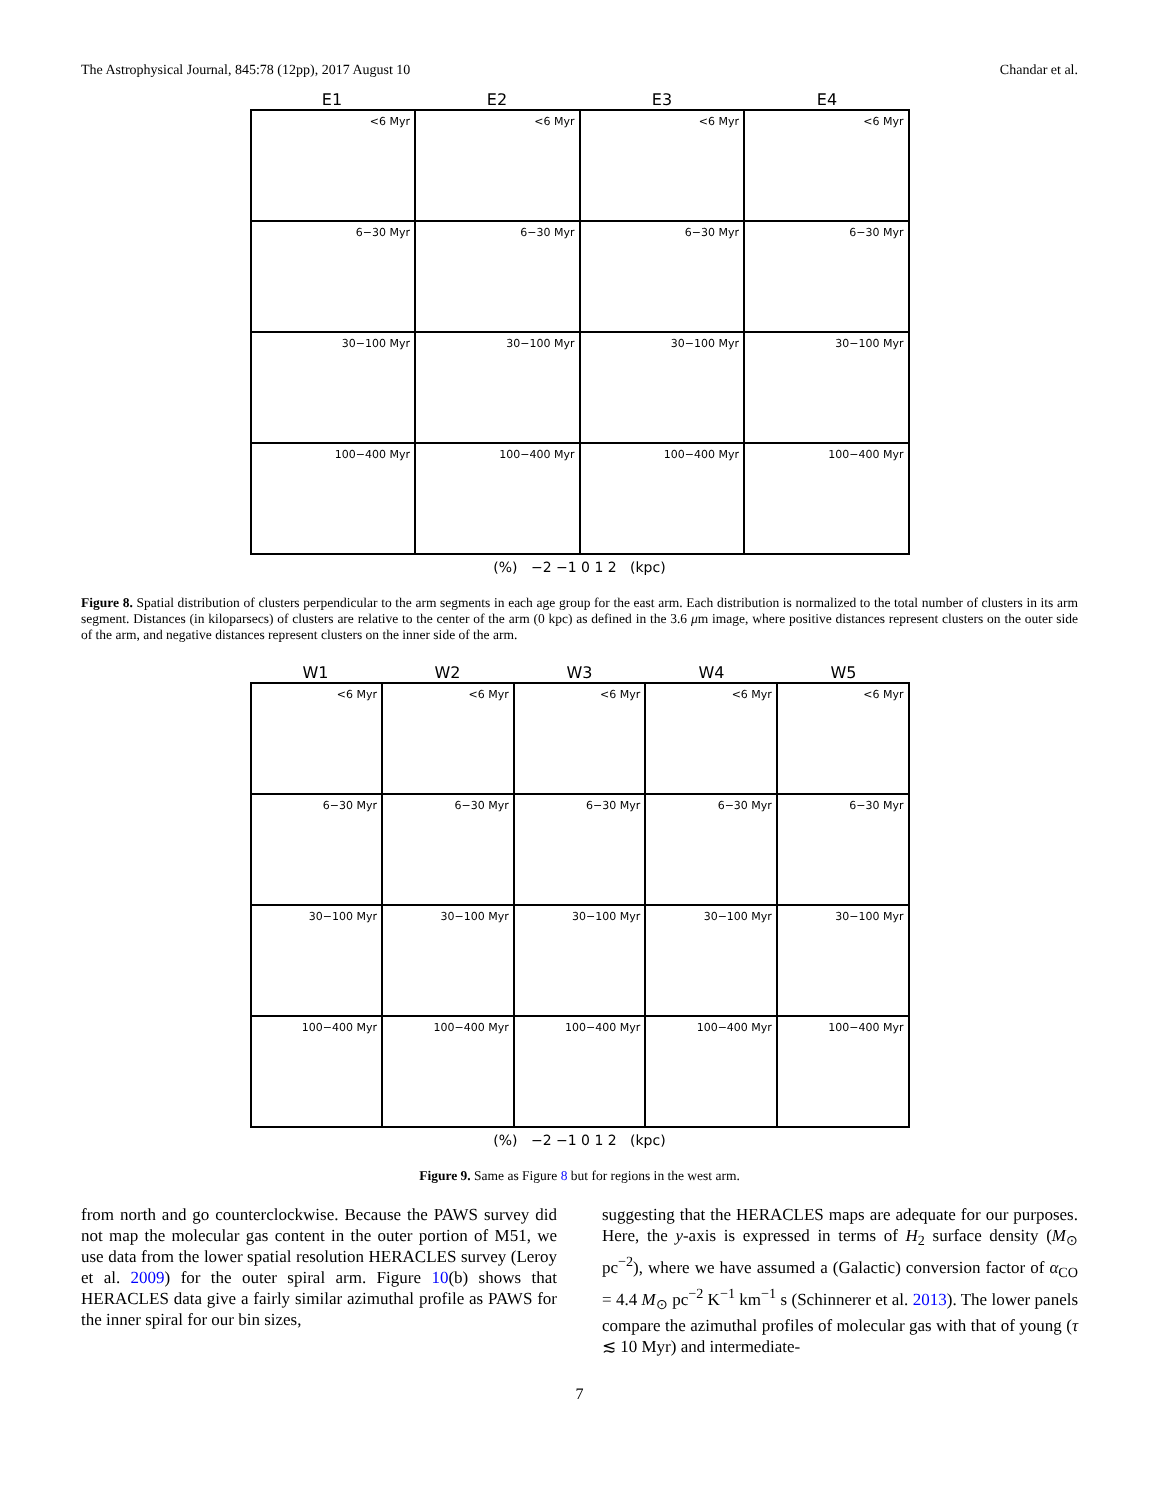The Astrophysical Journal, 845:78 (12pp), 2017 August 10 Chandar et al.
E1 E2 E3 E4
<6 Myr
<6 Myr
<6 Myr
<6 Myr
6−30 Myr
6−30 Myr
6−30 Myr
6−30 Myr
30−100 Myr
30−100 Myr
30−100 Myr
30−100 Myr
100−400 Myr
100−400 Myr
100−400 Myr
100−400 Myr
(%) −2 −1 0 1 2 (kpc)
Figure 8. Spatial distribution of clusters perpendicular to the arm segments in each age group for the east arm. Each distribution is normalized to the total number of clusters in its arm segment. Distances (in kiloparsecs) of clusters are relative to the center of the arm (0 kpc) as defined in the 3.6 μm image, where positive distances represent clusters on the outer side of the arm, and negative distances represent clusters on the inner side of the arm.
W1 W2 W3 W4 W5
<6 Myr
<6 Myr
<6 Myr
<6 Myr
<6 Myr
6−30 Myr
6−30 Myr
6−30 Myr
6−30 Myr
6−30 Myr
30−100 Myr
30−100 Myr
30−100 Myr
30−100 Myr
30−100 Myr
100−400 Myr
100−400 Myr
100−400 Myr
100−400 Myr
100−400 Myr
(%) −2 −1 0 1 2 (kpc)
Figure 9. Same as Figure 8 but for regions in the west arm.
from north and go counterclockwise. Because the PAWS survey did not map the molecular gas content in the outer portion of M51, we use data from the lower spatial resolution HERACLES survey (Leroy et al. 2009) for the outer spiral arm. Figure 10(b) shows that HERACLES data give a fairly similar azimuthal profile as PAWS for the inner spiral for our bin sizes,
suggesting that the HERACLES maps are adequate for our purposes. Here, the y-axis is expressed in terms of H<sub>2</sub> surface density (M<sub>⊙</sub> pc<sup>−2</sup>), where we have assumed a (Galactic) conversion factor of α<sub>CO</sub> = 4.4 M<sub>⊙</sub> pc<sup>−2</sup> K<sup>−1</sup> km<sup>−1</sup> s (Schinnerer et al. 2013). The lower panels compare the azimuthal profiles of molecular gas with that of young (τ ≲ 10 Myr) and intermediate-
7